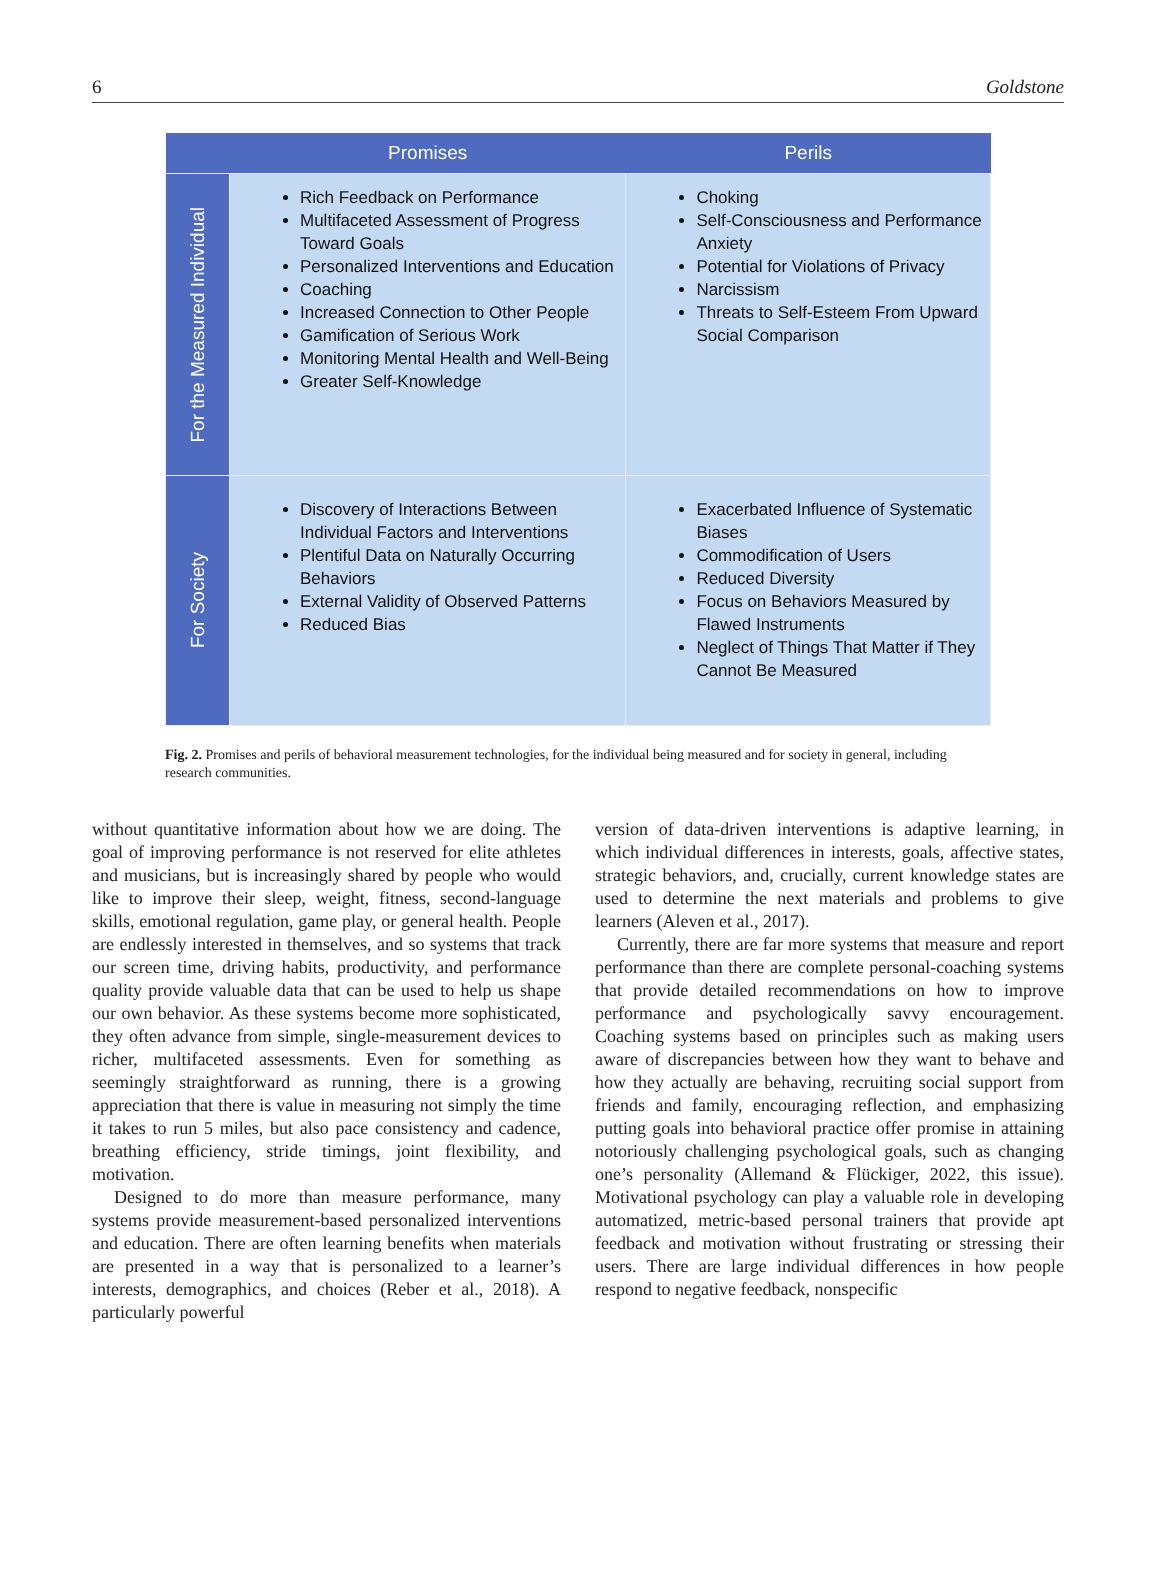6 Goldstone
| | Promises | Perils |
| --- | --- | --- |
| For the Measured Individual | Rich Feedback on Performance Multifaceted Assessment of Progress Toward Goals Personalized Interventions and Education Coaching Increased Connection to Other People Gamification of Serious Work Monitoring Mental Health and Well-Being Greater Self-Knowledge | Choking Self-Consciousness and Performance Anxiety Potential for Violations of Privacy Narcissism Threats to Self-Esteem From Upward Social Comparison |
| For Society | Discovery of Interactions Between Individual Factors and Interventions Plentiful Data on Naturally Occurring Behaviors External Validity of Observed Patterns Reduced Bias | Exacerbated Influence of Systematic Biases Commodification of Users Reduced Diversity Focus on Behaviors Measured by Flawed Instruments Neglect of Things That Matter if They Cannot Be Measured |
Fig. 2. Promises and perils of behavioral measurement technologies, for the individual being measured and for society in general, including research communities.
without quantitative information about how we are doing. The goal of improving performance is not reserved for elite athletes and musicians, but is increasingly shared by people who would like to improve their sleep, weight, fitness, second-language skills, emotional regulation, game play, or general health. People are endlessly interested in themselves, and so systems that track our screen time, driving habits, productivity, and performance quality provide valuable data that can be used to help us shape our own behavior. As these systems become more sophisticated, they often advance from simple, single-measurement devices to richer, multifaceted assessments. Even for something as seemingly straightforward as running, there is a growing appreciation that there is value in measuring not simply the time it takes to run 5 miles, but also pace consistency and cadence, breathing efficiency, stride timings, joint flexibility, and motivation.
Designed to do more than measure performance, many systems provide measurement-based personalized interventions and education. There are often learning benefits when materials are presented in a way that is personalized to a learner’s interests, demographics, and choices (Reber et al., 2018). A particularly powerful
version of data-driven interventions is adaptive learning, in which individual differences in interests, goals, affective states, strategic behaviors, and, crucially, current knowledge states are used to determine the next materials and problems to give learners (Aleven et al., 2017).
Currently, there are far more systems that measure and report performance than there are complete personal-coaching systems that provide detailed recommendations on how to improve performance and psychologically savvy encouragement. Coaching systems based on principles such as making users aware of discrepancies between how they want to behave and how they actually are behaving, recruiting social support from friends and family, encouraging reflection, and emphasizing putting goals into behavioral practice offer promise in attaining notoriously challenging psychological goals, such as changing one’s personality (Allemand & Flückiger, 2022, this issue). Motivational psychology can play a valuable role in developing automatized, metric-based personal trainers that provide apt feedback and motivation without frustrating or stressing their users. There are large individual differences in how people respond to negative feedback, nonspecific